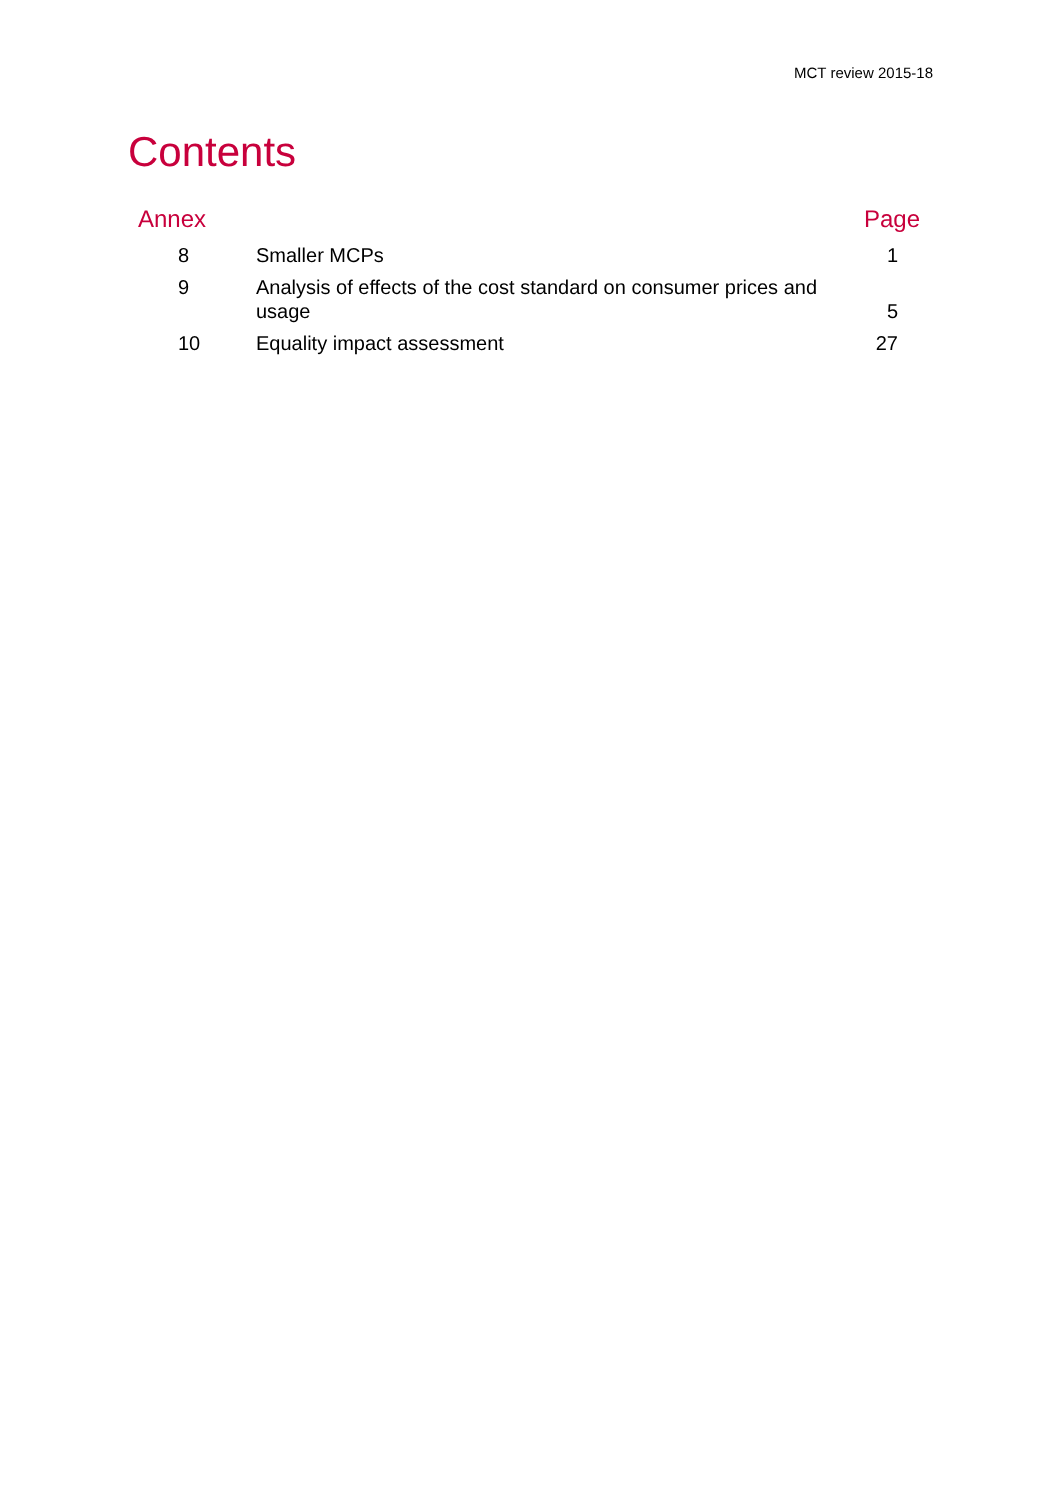MCT review 2015-18
Contents
| Annex | | Page |
| --- | --- | --- |
| 8 | Smaller MCPs | 1 |
| 9 | Analysis of effects of the cost standard on consumer prices and usage | 5 |
| 10 | Equality impact assessment | 27 |